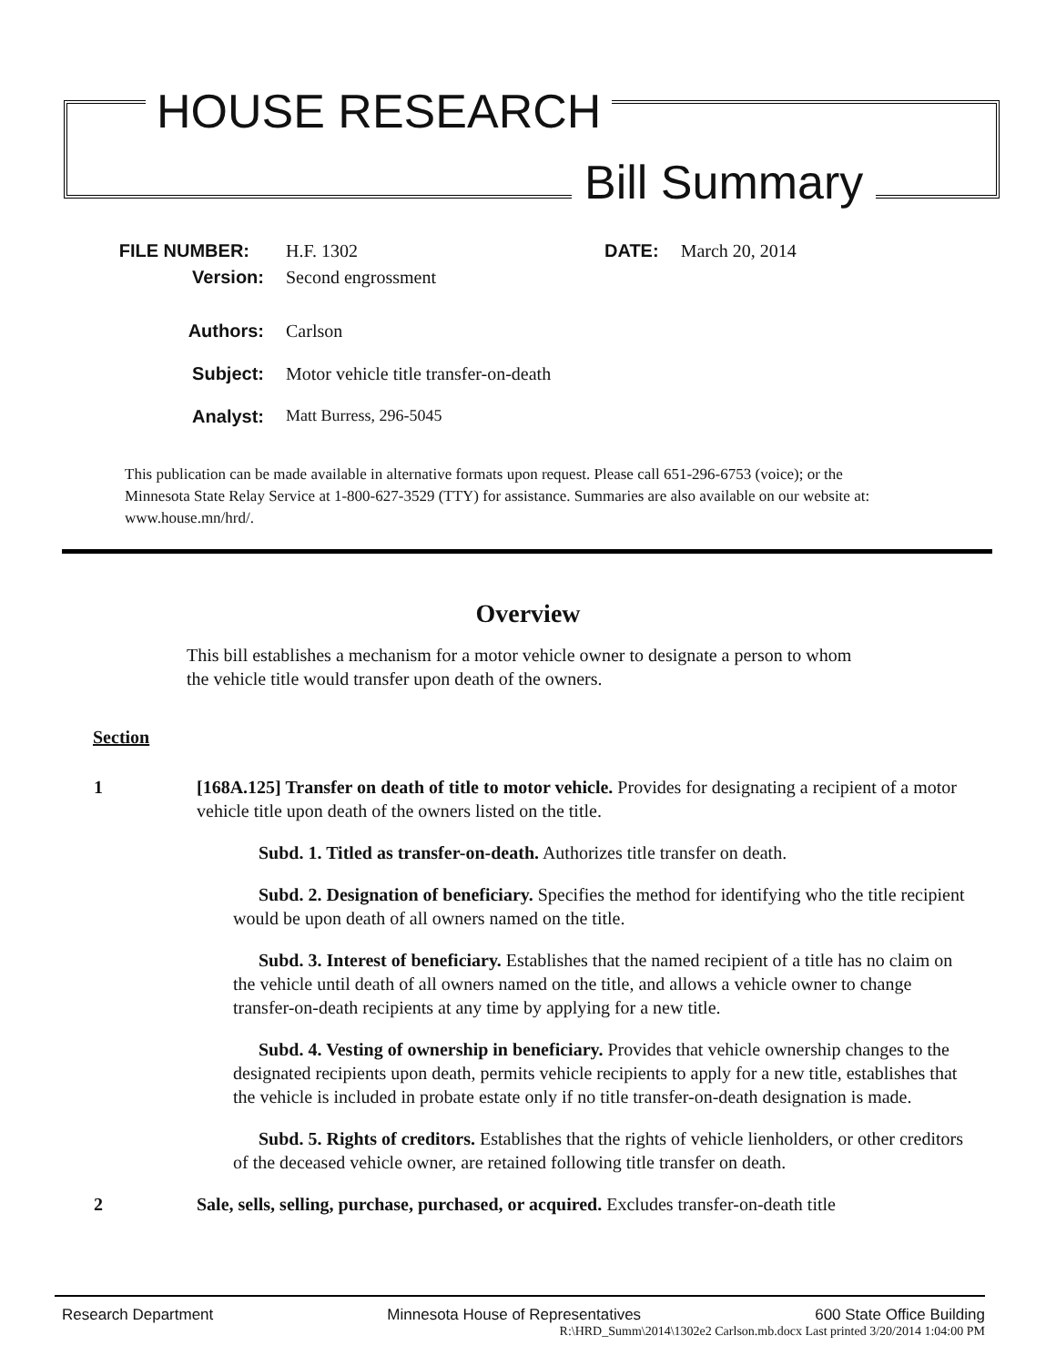HOUSE RESEARCH
Bill Summary
FILE NUMBER: H.F. 1302 DATE: March 20, 2014
Version: Second engrossment
Authors: Carlson
Subject: Motor vehicle title transfer-on-death
Analyst: Matt Burress, 296-5045
This publication can be made available in alternative formats upon request. Please call 651-296-6753 (voice); or the Minnesota State Relay Service at 1-800-627-3529 (TTY) for assistance. Summaries are also available on our website at: www.house.mn/hrd/.
Overview
This bill establishes a mechanism for a motor vehicle owner to designate a person to whom the vehicle title would transfer upon death of the owners.
Section
1 [168A.125] Transfer on death of title to motor vehicle. Provides for designating a recipient of a motor vehicle title upon death of the owners listed on the title.
Subd. 1. Titled as transfer-on-death. Authorizes title transfer on death.
Subd. 2. Designation of beneficiary. Specifies the method for identifying who the title recipient would be upon death of all owners named on the title.
Subd. 3. Interest of beneficiary. Establishes that the named recipient of a title has no claim on the vehicle until death of all owners named on the title, and allows a vehicle owner to change transfer-on-death recipients at any time by applying for a new title.
Subd. 4. Vesting of ownership in beneficiary. Provides that vehicle ownership changes to the designated recipients upon death, permits vehicle recipients to apply for a new title, establishes that the vehicle is included in probate estate only if no title transfer-on-death designation is made.
Subd. 5. Rights of creditors. Establishes that the rights of vehicle lienholders, or other creditors of the deceased vehicle owner, are retained following title transfer on death.
2 Sale, sells, selling, purchase, purchased, or acquired. Excludes transfer-on-death title
Research Department Minnesota House of Representatives 600 State Office Building
R:\HRD_Summ\2014\1302e2 Carlson.mb.docx Last printed 3/20/2014 1:04:00 PM